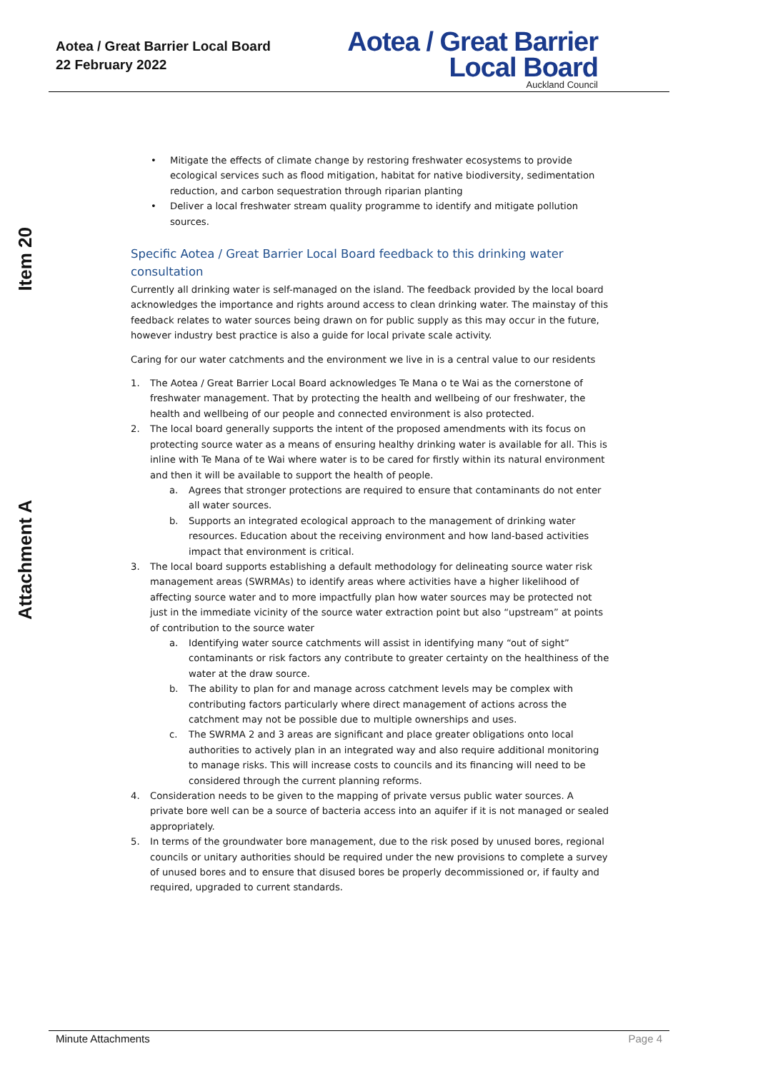Aotea / Great Barrier Local Board
22 February 2022
Aotea / Great Barrier
Local Board
Auckland Council
Item 20
Attachment A
• Mitigate the effects of climate change by restoring freshwater ecosystems to provide ecological services such as flood mitigation, habitat for native biodiversity, sedimentation reduction, and carbon sequestration through riparian planting
• Deliver a local freshwater stream quality programme to identify and mitigate pollution sources.
Specific Aotea / Great Barrier Local Board feedback to this drinking water consultation
Currently all drinking water is self-managed on the island. The feedback provided by the local board acknowledges the importance and rights around access to clean drinking water. The mainstay of this feedback relates to water sources being drawn on for public supply as this may occur in the future, however industry best practice is also a guide for local private scale activity.
Caring for our water catchments and the environment we live in is a central value to our residents
1. The Aotea / Great Barrier Local Board acknowledges Te Mana o te Wai as the cornerstone of freshwater management. That by protecting the health and wellbeing of our freshwater, the health and wellbeing of our people and connected environment is also protected.
2. The local board generally supports the intent of the proposed amendments with its focus on protecting source water as a means of ensuring healthy drinking water is available for all. This is inline with Te Mana of te Wai where water is to be cared for firstly within its natural environment and then it will be available to support the health of people.
a. Agrees that stronger protections are required to ensure that contaminants do not enter all water sources.
b. Supports an integrated ecological approach to the management of drinking water resources. Education about the receiving environment and how land-based activities impact that environment is critical.
3. The local board supports establishing a default methodology for delineating source water risk management areas (SWRMAs) to identify areas where activities have a higher likelihood of affecting source water and to more impactfully plan how water sources may be protected not just in the immediate vicinity of the source water extraction point but also “upstream” at points of contribution to the source water
a. Identifying water source catchments will assist in identifying many “out of sight” contaminants or risk factors any contribute to greater certainty on the healthiness of the water at the draw source.
b. The ability to plan for and manage across catchment levels may be complex with contributing factors particularly where direct management of actions across the catchment may not be possible due to multiple ownerships and uses.
c. The SWRMA 2 and 3 areas are significant and place greater obligations onto local authorities to actively plan in an integrated way and also require additional monitoring to manage risks. This will increase costs to councils and its financing will need to be considered through the current planning reforms.
4. Consideration needs to be given to the mapping of private versus public water sources. A private bore well can be a source of bacteria access into an aquifer if it is not managed or sealed appropriately.
5. In terms of the groundwater bore management, due to the risk posed by unused bores, regional councils or unitary authorities should be required under the new provisions to complete a survey of unused bores and to ensure that disused bores be properly decommissioned or, if faulty and required, upgraded to current standards.
Minute Attachments Page 4